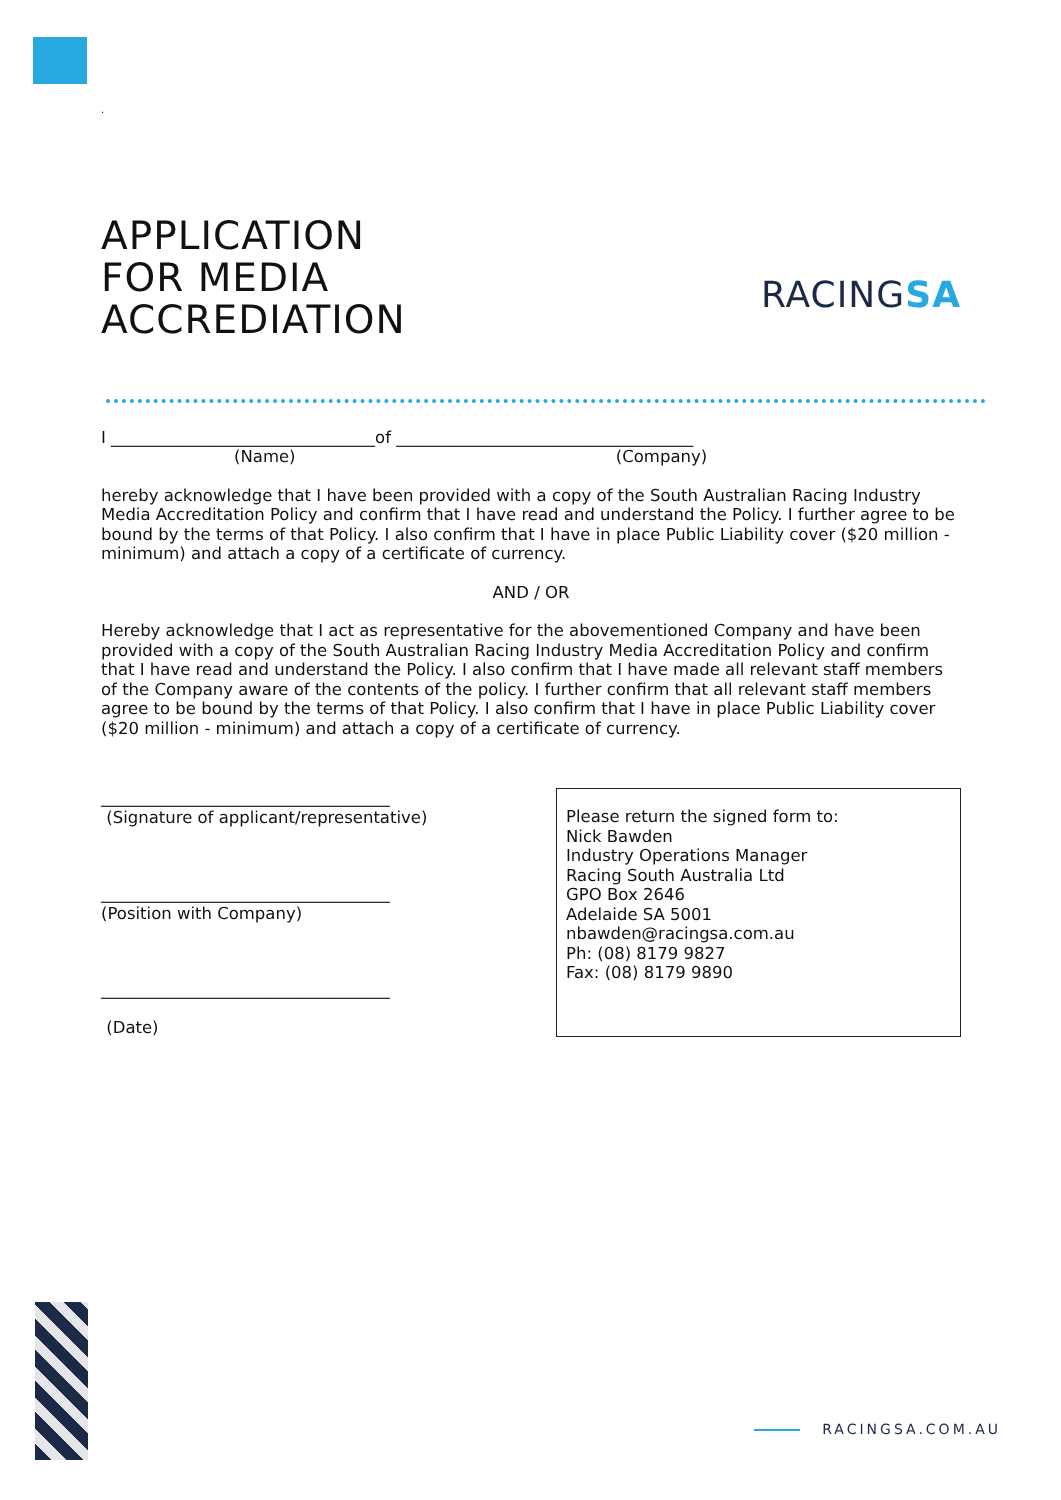.
APPLICATION
FOR MEDIA
ACCREDIATION
RACINGSA
I ________________________________of ____________________________________
(Name) (Company)
hereby acknowledge that I have been provided with a copy of the South Australian Racing Industry Media Accreditation Policy and confirm that I have read and understand the Policy. I further agree to be bound by the terms of that Policy. I also confirm that I have in place Public Liability cover ($20 million - minimum) and attach a copy of a certificate of currency.
AND / OR
Hereby acknowledge that I act as representative for the abovementioned Company and have been provided with a copy of the South Australian Racing Industry Media Accreditation Policy and confirm that I have read and understand the Policy. I also confirm that I have made all relevant staff members of the Company aware of the contents of the policy. I further confirm that all relevant staff members agree to be bound by the terms of that Policy. I also confirm that I have in place Public Liability cover ($20 million - minimum) and attach a copy of a certificate of currency.
___________________________________
(Signature of applicant/representative)
___________________________________
(Position with Company)
___________________________________
(Date)
Please return the signed form to:
Nick Bawden
Industry Operations Manager
Racing South Australia Ltd
GPO Box 2646
Adelaide SA 5001
nbawden@racingsa.com.au
Ph: (08) 8179 9827
Fax: (08) 8179 9890
RACINGSA.COM.AU